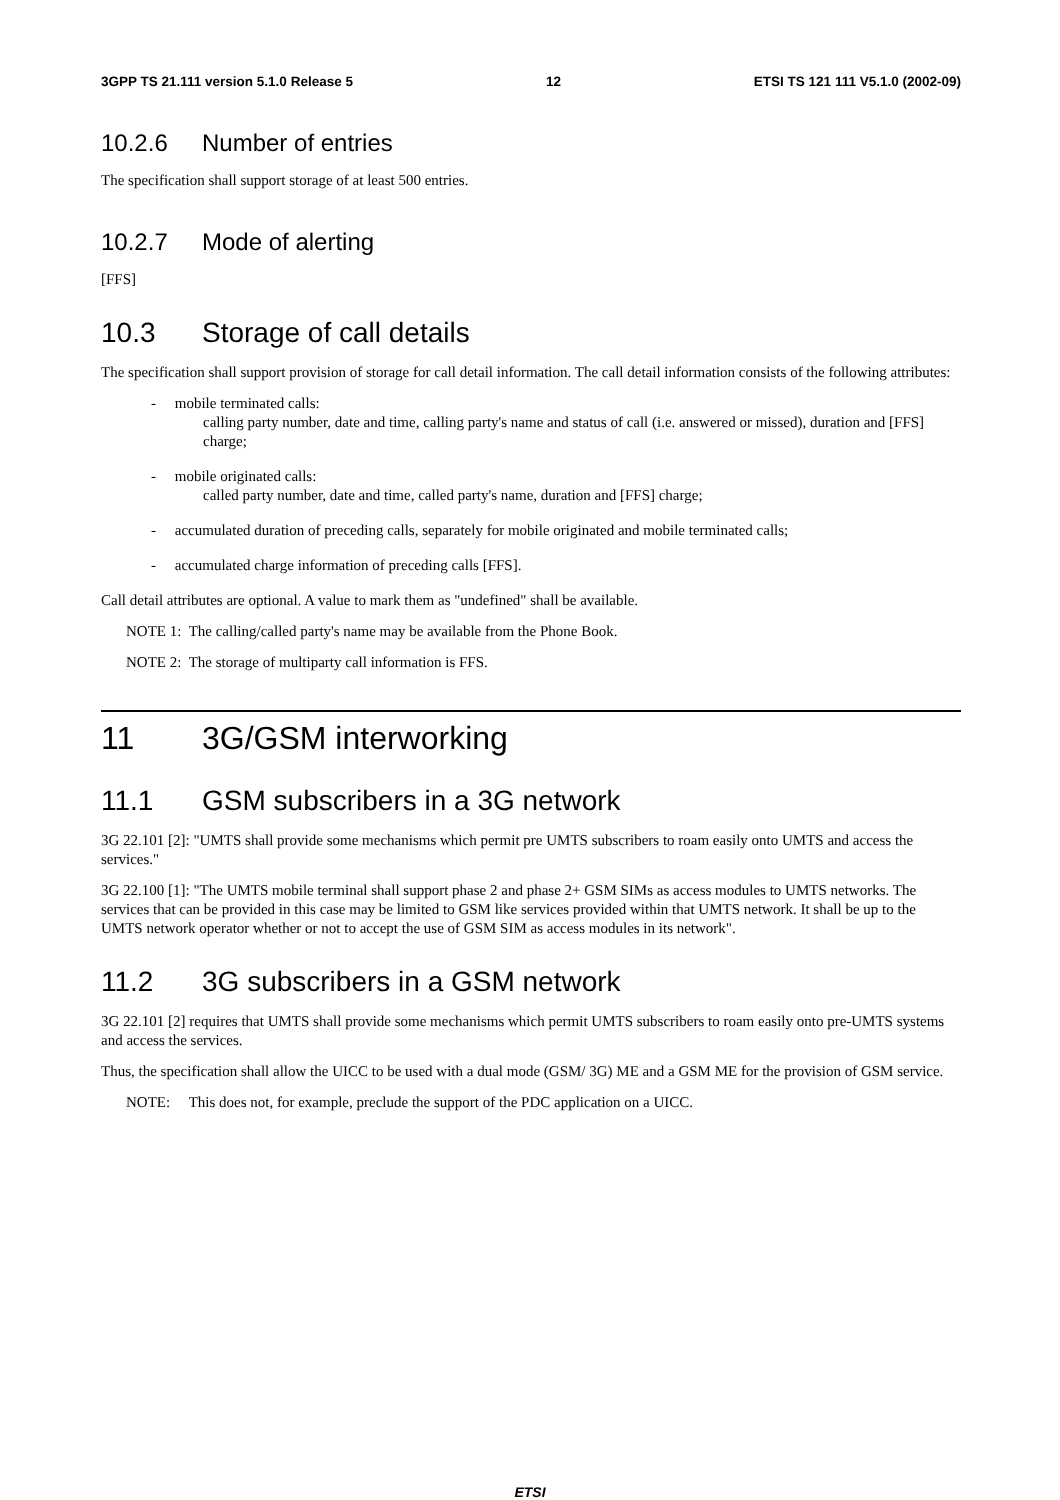3GPP TS 21.111 version 5.1.0 Release 5 12 ETSI TS 121 111 V5.1.0 (2002-09)
10.2.6 Number of entries
The specification shall support storage of at least 500 entries.
10.2.7 Mode of alerting
[FFS]
10.3 Storage of call details
The specification shall support provision of storage for call detail information. The call detail information consists of the following attributes:
- mobile terminated calls:
calling party number, date and time, calling party's name and status of call (i.e. answered or missed), duration and [FFS] charge;
- mobile originated calls:
called party number, date and time, called party's name, duration and [FFS] charge;
- accumulated duration of preceding calls, separately for mobile originated and mobile terminated calls;
- accumulated charge information of preceding calls [FFS].
Call detail attributes are optional. A value to mark them as "undefined" shall be available.
NOTE 1: The calling/called party's name may be available from the Phone Book.
NOTE 2: The storage of multiparty call information is FFS.
11 3G/GSM interworking
11.1 GSM subscribers in a 3G network
3G 22.101 [2]: "UMTS shall provide some mechanisms which permit pre UMTS subscribers to roam easily onto UMTS and access the services."
3G 22.100 [1]: "The UMTS mobile terminal shall support phase 2 and phase 2+ GSM SIMs as access modules to UMTS networks. The services that can be provided in this case may be limited to GSM like services provided within that UMTS network. It shall be up to the UMTS network operator whether or not to accept the use of GSM SIM as access modules in its network".
11.2 3G subscribers in a GSM network
3G 22.101 [2] requires that UMTS shall provide some mechanisms which permit UMTS subscribers to roam easily onto pre-UMTS systems and access the services.
Thus, the specification shall allow the UICC to be used with a dual mode (GSM/ 3G) ME and a GSM ME for the provision of GSM service.
NOTE: This does not, for example, preclude the support of the PDC application on a UICC.
ETSI